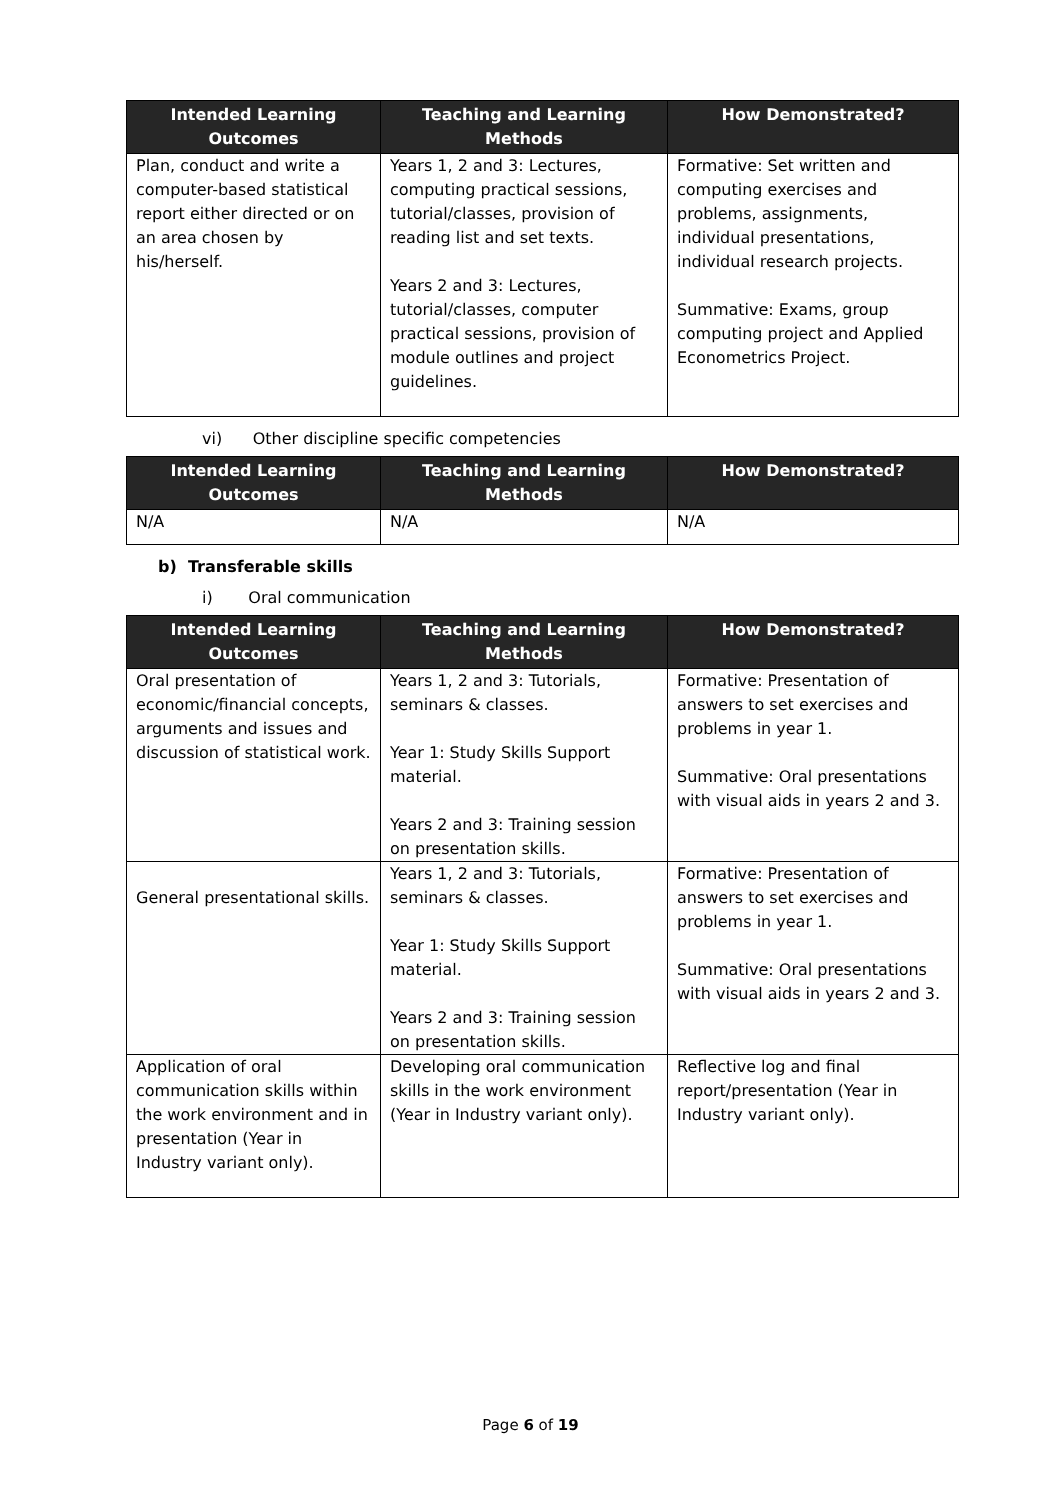| Intended Learning Outcomes | Teaching and Learning Methods | How Demonstrated? |
| --- | --- | --- |
| Plan, conduct and write a computer-based statistical report either directed or on an area chosen by his/herself. | Years 1, 2 and 3: Lectures, computing practical sessions, tutorial/classes, provision of reading list and set texts. Years 2 and 3: Lectures, tutorial/classes, computer practical sessions, provision of module outlines and project guidelines. | Formative: Set written and computing exercises and problems, assignments, individual presentations, individual research projects. Summative: Exams, group computing project and Applied Econometrics Project. |
vi) Other discipline specific competencies
| Intended Learning Outcomes | Teaching and Learning Methods | How Demonstrated? |
| --- | --- | --- |
| N/A | N/A | N/A |
b) Transferable skills
i) Oral communication
| Intended Learning Outcomes | Teaching and Learning Methods | How Demonstrated? |
| --- | --- | --- |
| Oral presentation of economic/financial concepts, arguments and issues and discussion of statistical work. | Years 1, 2 and 3: Tutorials, seminars & classes. Year 1: Study Skills Support material. Years 2 and 3: Training session on presentation skills. | Formative: Presentation of answers to set exercises and problems in year 1. Summative: Oral presentations with visual aids in years 2 and 3. |
| General presentational skills. | Years 1, 2 and 3: Tutorials, seminars & classes. Year 1: Study Skills Support material. Years 2 and 3: Training session on presentation skills. | Formative: Presentation of answers to set exercises and problems in year 1. Summative: Oral presentations with visual aids in years 2 and 3. |
| Application of oral communication skills within the work environment and in presentation (Year in Industry variant only). | Developing oral communication skills in the work environment (Year in Industry variant only). | Reflective log and final report/presentation (Year in Industry variant only). |
Page 6 of 19